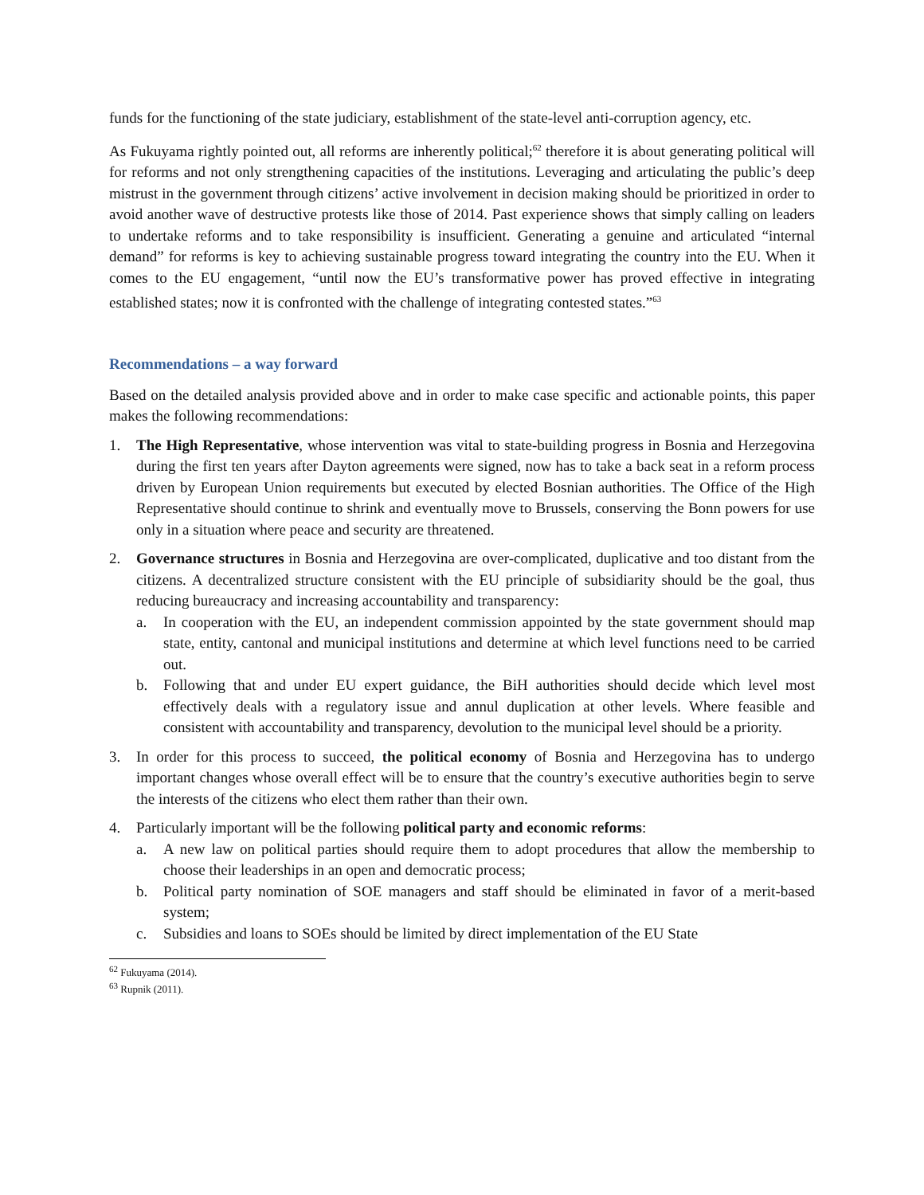funds for the functioning of the state judiciary, establishment of the state-level anti-corruption agency, etc.
As Fukuyama rightly pointed out, all reforms are inherently political;<sup>62</sup> therefore it is about generating political will for reforms and not only strengthening capacities of the institutions. Leveraging and articulating the public’s deep mistrust in the government through citizens’ active involvement in decision making should be prioritized in order to avoid another wave of destructive protests like those of 2014. Past experience shows that simply calling on leaders to undertake reforms and to take responsibility is insufficient. Generating a genuine and articulated “internal demand” for reforms is key to achieving sustainable progress toward integrating the country into the EU. When it comes to the EU engagement, “until now the EU’s transformative power has proved effective in integrating established states; now it is confronted with the challenge of integrating contested states.”<sup>63</sup>
Recommendations – a way forward
Based on the detailed analysis provided above and in order to make case specific and actionable points, this paper makes the following recommendations:
1. The High Representative, whose intervention was vital to state-building progress in Bosnia and Herzegovina during the first ten years after Dayton agreements were signed, now has to take a back seat in a reform process driven by European Union requirements but executed by elected Bosnian authorities. The Office of the High Representative should continue to shrink and eventually move to Brussels, conserving the Bonn powers for use only in a situation where peace and security are threatened.
2. Governance structures in Bosnia and Herzegovina are over-complicated, duplicative and too distant from the citizens. A decentralized structure consistent with the EU principle of subsidiarity should be the goal, thus reducing bureaucracy and increasing accountability and transparency:
a. In cooperation with the EU, an independent commission appointed by the state government should map state, entity, cantonal and municipal institutions and determine at which level functions need to be carried out.
b. Following that and under EU expert guidance, the BiH authorities should decide which level most effectively deals with a regulatory issue and annul duplication at other levels. Where feasible and consistent with accountability and transparency, devolution to the municipal level should be a priority.
3. In order for this process to succeed, the political economy of Bosnia and Herzegovina has to undergo important changes whose overall effect will be to ensure that the country’s executive authorities begin to serve the interests of the citizens who elect them rather than their own.
4. Particularly important will be the following political party and economic reforms:
a. A new law on political parties should require them to adopt procedures that allow the membership to choose their leaderships in an open and democratic process;
b. Political party nomination of SOE managers and staff should be eliminated in favor of a merit-based system;
c. Subsidies and loans to SOEs should be limited by direct implementation of the EU State
<sup>62</sup> Fukuyama (2014).
<sup>63</sup> Rupnik (2011).